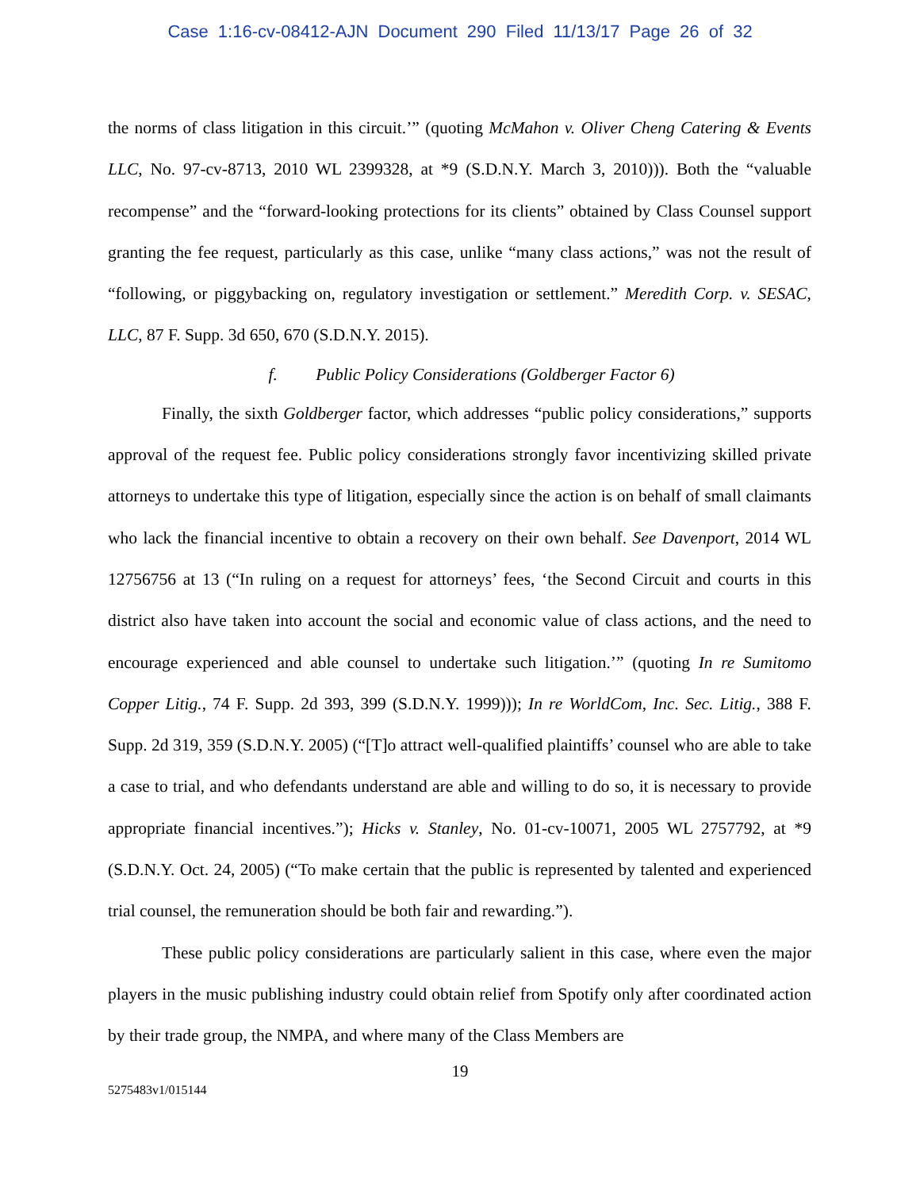Case 1:16-cv-08412-AJN Document 290 Filed 11/13/17 Page 26 of 32
the norms of class litigation in this circuit.’” (quoting McMahon v. Oliver Cheng Catering & Events LLC, No. 97-cv-8713, 2010 WL 2399328, at *9 (S.D.N.Y. March 3, 2010))). Both the “valuable recompense” and the “forward-looking protections for its clients” obtained by Class Counsel support granting the fee request, particularly as this case, unlike “many class actions,” was not the result of “following, or piggybacking on, regulatory investigation or settlement.” Meredith Corp. v. SESAC, LLC, 87 F. Supp. 3d 650, 670 (S.D.N.Y. 2015).
f. Public Policy Considerations (Goldberger Factor 6)
Finally, the sixth Goldberger factor, which addresses “public policy considerations,” supports approval of the request fee. Public policy considerations strongly favor incentivizing skilled private attorneys to undertake this type of litigation, especially since the action is on behalf of small claimants who lack the financial incentive to obtain a recovery on their own behalf. See Davenport, 2014 WL 12756756 at 13 (“In ruling on a request for attorneys’ fees, ‘the Second Circuit and courts in this district also have taken into account the social and economic value of class actions, and the need to encourage experienced and able counsel to undertake such litigation.’” (quoting In re Sumitomo Copper Litig., 74 F. Supp. 2d 393, 399 (S.D.N.Y. 1999))); In re WorldCom, Inc. Sec. Litig., 388 F. Supp. 2d 319, 359 (S.D.N.Y. 2005) (“[T]o attract well-qualified plaintiffs’ counsel who are able to take a case to trial, and who defendants understand are able and willing to do so, it is necessary to provide appropriate financial incentives.”); Hicks v. Stanley, No. 01-cv-10071, 2005 WL 2757792, at *9 (S.D.N.Y. Oct. 24, 2005) (“To make certain that the public is represented by talented and experienced trial counsel, the remuneration should be both fair and rewarding.”).
These public policy considerations are particularly salient in this case, where even the major players in the music publishing industry could obtain relief from Spotify only after coordinated action by their trade group, the NMPA, and where many of the Class Members are
19
5275483v1/015144